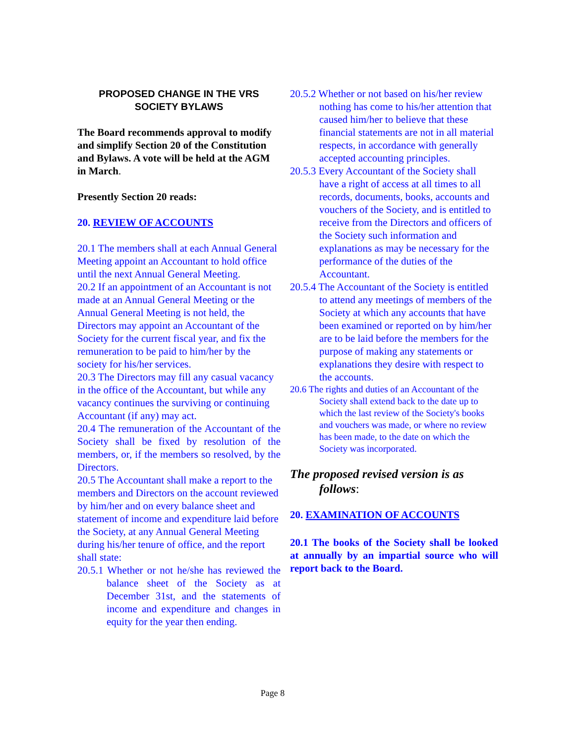PROPOSED CHANGE IN THE VRS
SOCIETY BYLAWS
The Board recommends approval to modify and simplify Section 20 of the Constitution and Bylaws. A vote will be held at the AGM in March.
Presently Section 20 reads:
20. REVIEW OF ACCOUNTS
20.1 The members shall at each Annual General Meeting appoint an Accountant to hold office until the next Annual General Meeting.
20.2 If an appointment of an Accountant is not made at an Annual General Meeting or the Annual General Meeting is not held, the Directors may appoint an Accountant of the Society for the current fiscal year, and fix the remuneration to be paid to him/her by the society for his/her services.
20.3 The Directors may fill any casual vacancy in the office of the Accountant, but while any vacancy continues the surviving or continuing Accountant (if any) may act.
20.4 The remuneration of the Accountant of the Society shall be fixed by resolution of the members, or, if the members so resolved, by the Directors.
20.5 The Accountant shall make a report to the members and Directors on the account reviewed by him/her and on every balance sheet and statement of income and expenditure laid before the Society, at any Annual General Meeting during his/her tenure of office, and the report shall state:
20.5.1 Whether or not he/she has reviewed the balance sheet of the Society as at December 31st, and the statements of income and expenditure and changes in equity for the year then ending.
20.5.2 Whether or not based on his/her review nothing has come to his/her attention that caused him/her to believe that these financial statements are not in all material respects, in accordance with generally accepted accounting principles.
20.5.3 Every Accountant of the Society shall have a right of access at all times to all records, documents, books, accounts and vouchers of the Society, and is entitled to receive from the Directors and officers of the Society such information and explanations as may be necessary for the performance of the duties of the Accountant.
20.5.4 The Accountant of the Society is entitled to attend any meetings of members of the Society at which any accounts that have been examined or reported on by him/her are to be laid before the members for the purpose of making any statements or explanations they desire with respect to the accounts.
20.6 The rights and duties of an Accountant of the Society shall extend back to the date up to which the last review of the Society's books and vouchers was made, or where no review has been made, to the date on which the Society was incorporated.
The proposed revised version is as follows:
20. EXAMINATION OF ACCOUNTS
20.1 The books of the Society shall be looked at annually by an impartial source who will report back to the Board.
Page 8